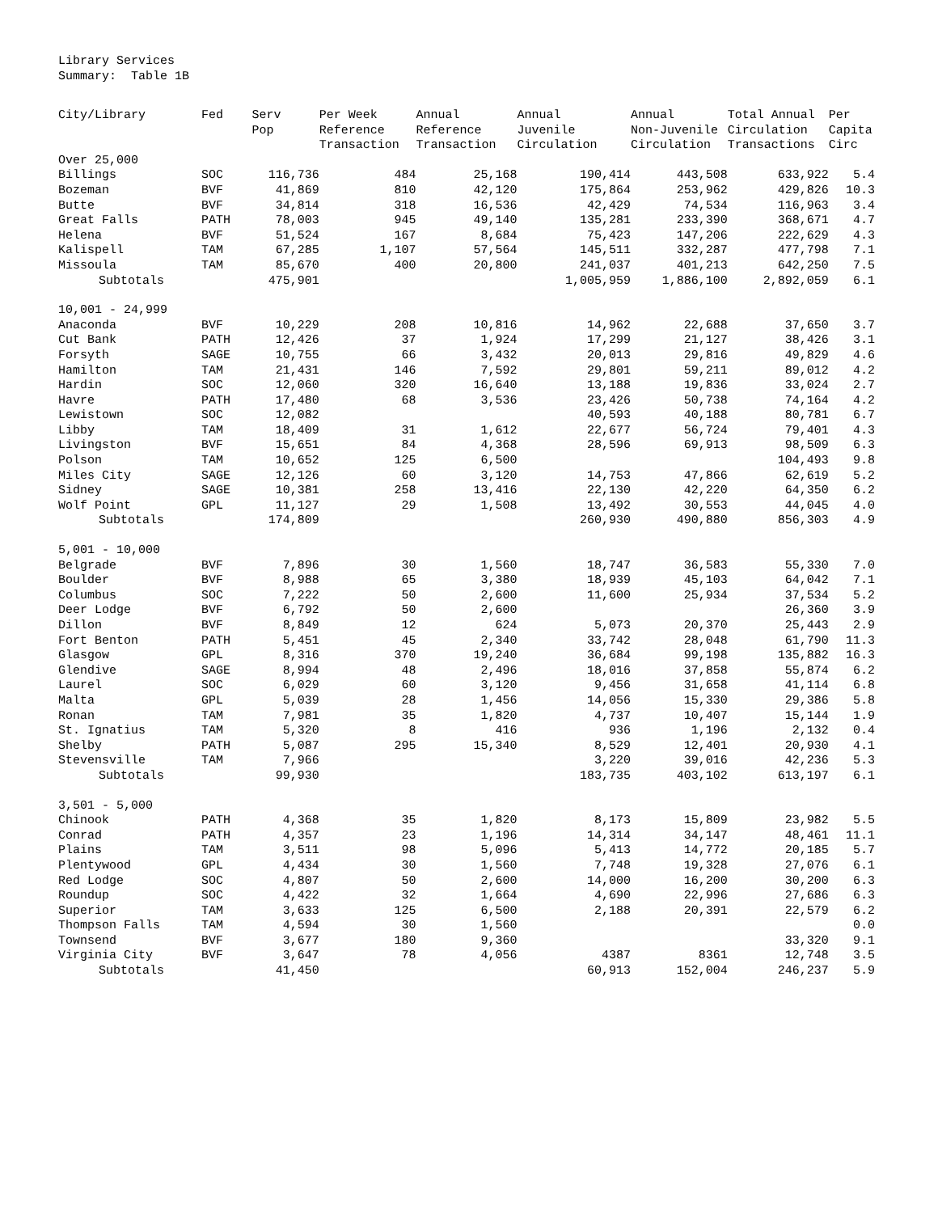Library Services
Summary: Table 1B
| City/Library | Fed | Serv Pop | Per Week Reference Transaction | Annual Reference Transaction | Annual Juvenile Circulation | Annual Non-Juvenile Circulation | Total Annual Circulation Transactions | Per Capita Circ |
| --- | --- | --- | --- | --- | --- | --- | --- | --- |
| Over 25,000 | | | | | | | | |
| Billings | SOC | 116,736 | 484 | 25,168 | 190,414 | 443,508 | 633,922 | 5.4 |
| Bozeman | BVF | 41,869 | 810 | 42,120 | 175,864 | 253,962 | 429,826 | 10.3 |
| Butte | BVF | 34,814 | 318 | 16,536 | 42,429 | 74,534 | 116,963 | 3.4 |
| Great Falls | PATH | 78,003 | 945 | 49,140 | 135,281 | 233,390 | 368,671 | 4.7 |
| Helena | BVF | 51,524 | 167 | 8,684 | 75,423 | 147,206 | 222,629 | 4.3 |
| Kalispell | TAM | 67,285 | 1,107 | 57,564 | 145,511 | 332,287 | 477,798 | 7.1 |
| Missoula | TAM | 85,670 | 400 | 20,800 | 241,037 | 401,213 | 642,250 | 7.5 |
| Subtotals | | 475,901 | | | 1,005,959 | 1,886,100 | 2,892,059 | 6.1 |
| 10,001 - 24,999 | | | | | | | | |
| Anaconda | BVF | 10,229 | 208 | 10,816 | 14,962 | 22,688 | 37,650 | 3.7 |
| Cut Bank | PATH | 12,426 | 37 | 1,924 | 17,299 | 21,127 | 38,426 | 3.1 |
| Forsyth | SAGE | 10,755 | 66 | 3,432 | 20,013 | 29,816 | 49,829 | 4.6 |
| Hamilton | TAM | 21,431 | 146 | 7,592 | 29,801 | 59,211 | 89,012 | 4.2 |
| Hardin | SOC | 12,060 | 320 | 16,640 | 13,188 | 19,836 | 33,024 | 2.7 |
| Havre | PATH | 17,480 | 68 | 3,536 | 23,426 | 50,738 | 74,164 | 4.2 |
| Lewistown | SOC | 12,082 | | | 40,593 | 40,188 | 80,781 | 6.7 |
| Libby | TAM | 18,409 | 31 | 1,612 | 22,677 | 56,724 | 79,401 | 4.3 |
| Livingston | BVF | 15,651 | 84 | 4,368 | 28,596 | 69,913 | 98,509 | 6.3 |
| Polson | TAM | 10,652 | 125 | 6,500 | | | 104,493 | 9.8 |
| Miles City | SAGE | 12,126 | 60 | 3,120 | 14,753 | 47,866 | 62,619 | 5.2 |
| Sidney | SAGE | 10,381 | 258 | 13,416 | 22,130 | 42,220 | 64,350 | 6.2 |
| Wolf Point | GPL | 11,127 | 29 | 1,508 | 13,492 | 30,553 | 44,045 | 4.0 |
| Subtotals | | 174,809 | | | 260,930 | 490,880 | 856,303 | 4.9 |
| 5,001 - 10,000 | | | | | | | | |
| Belgrade | BVF | 7,896 | 30 | 1,560 | 18,747 | 36,583 | 55,330 | 7.0 |
| Boulder | BVF | 8,988 | 65 | 3,380 | 18,939 | 45,103 | 64,042 | 7.1 |
| Columbus | SOC | 7,222 | 50 | 2,600 | 11,600 | 25,934 | 37,534 | 5.2 |
| Deer Lodge | BVF | 6,792 | 50 | 2,600 | | | 26,360 | 3.9 |
| Dillon | BVF | 8,849 | 12 | 624 | 5,073 | 20,370 | 25,443 | 2.9 |
| Fort Benton | PATH | 5,451 | 45 | 2,340 | 33,742 | 28,048 | 61,790 | 11.3 |
| Glasgow | GPL | 8,316 | 370 | 19,240 | 36,684 | 99,198 | 135,882 | 16.3 |
| Glendive | SAGE | 8,994 | 48 | 2,496 | 18,016 | 37,858 | 55,874 | 6.2 |
| Laurel | SOC | 6,029 | 60 | 3,120 | 9,456 | 31,658 | 41,114 | 6.8 |
| Malta | GPL | 5,039 | 28 | 1,456 | 14,056 | 15,330 | 29,386 | 5.8 |
| Ronan | TAM | 7,981 | 35 | 1,820 | 4,737 | 10,407 | 15,144 | 1.9 |
| St. Ignatius | TAM | 5,320 | 8 | 416 | 936 | 1,196 | 2,132 | 0.4 |
| Shelby | PATH | 5,087 | 295 | 15,340 | 8,529 | 12,401 | 20,930 | 4.1 |
| Stevensville | TAM | 7,966 | | | 3,220 | 39,016 | 42,236 | 5.3 |
| Subtotals | | 99,930 | | | 183,735 | 403,102 | 613,197 | 6.1 |
| 3,501 - 5,000 | | | | | | | | |
| Chinook | PATH | 4,368 | 35 | 1,820 | 8,173 | 15,809 | 23,982 | 5.5 |
| Conrad | PATH | 4,357 | 23 | 1,196 | 14,314 | 34,147 | 48,461 | 11.1 |
| Plains | TAM | 3,511 | 98 | 5,096 | 5,413 | 14,772 | 20,185 | 5.7 |
| Plentywood | GPL | 4,434 | 30 | 1,560 | 7,748 | 19,328 | 27,076 | 6.1 |
| Red Lodge | SOC | 4,807 | 50 | 2,600 | 14,000 | 16,200 | 30,200 | 6.3 |
| Roundup | SOC | 4,422 | 32 | 1,664 | 4,690 | 22,996 | 27,686 | 6.3 |
| Superior | TAM | 3,633 | 125 | 6,500 | 2,188 | 20,391 | 22,579 | 6.2 |
| Thompson Falls | TAM | 4,594 | 30 | 1,560 | | | | 0.0 |
| Townsend | BVF | 3,677 | 180 | 9,360 | | | 33,320 | 9.1 |
| Virginia City | BVF | 3,647 | 78 | 4,056 | 4387 | 8361 | 12,748 | 3.5 |
| Subtotals | | 41,450 | | | 60,913 | 152,004 | 246,237 | 5.9 |